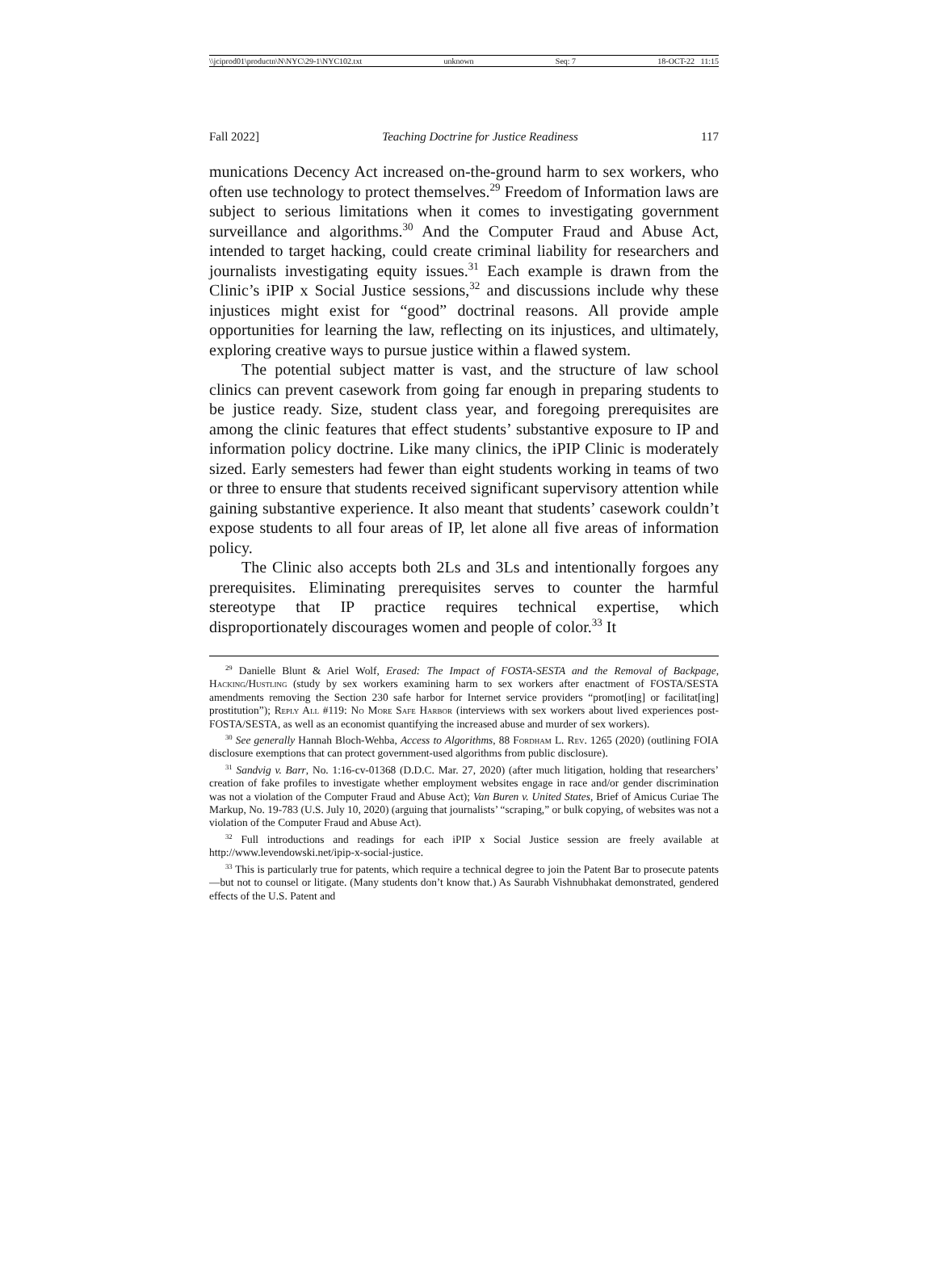\\jciprod01\productn\N\NYC\29-1\NYC102.txt unknown Seq: 7 18-OCT-22 11:15
Fall 2022] Teaching Doctrine for Justice Readiness 117
munications Decency Act increased on-the-ground harm to sex workers, who often use technology to protect themselves.<sup>29</sup> Freedom of Information laws are subject to serious limitations when it comes to investigating government surveillance and algorithms.<sup>30</sup> And the Computer Fraud and Abuse Act, intended to target hacking, could create criminal liability for researchers and journalists investigating equity issues.<sup>31</sup> Each example is drawn from the Clinic’s iPIP x Social Justice sessions,<sup>32</sup> and discussions include why these injustices might exist for “good” doctrinal reasons. All provide ample opportunities for learning the law, reflecting on its injustices, and ultimately, exploring creative ways to pursue justice within a flawed system.
The potential subject matter is vast, and the structure of law school clinics can prevent casework from going far enough in preparing students to be justice ready. Size, student class year, and foregoing prerequisites are among the clinic features that effect students’ substantive exposure to IP and information policy doctrine. Like many clinics, the iPIP Clinic is moderately sized. Early semesters had fewer than eight students working in teams of two or three to ensure that students received significant supervisory attention while gaining substantive experience. It also meant that students’ casework couldn’t expose students to all four areas of IP, let alone all five areas of information policy.
The Clinic also accepts both 2Ls and 3Ls and intentionally forgoes any prerequisites. Eliminating prerequisites serves to counter the harmful stereotype that IP practice requires technical expertise, which disproportionately discourages women and people of color.<sup>33</sup> It
<sup>29</sup> Danielle Blunt & Ariel Wolf, Erased: The Impact of FOSTA-SESTA and the Removal of Backpage, Hacking/Hustling (study by sex workers examining harm to sex workers after enactment of FOSTA/SESTA amendments removing the Section 230 safe harbor for Internet service providers “promot[ing] or facilitat[ing] prostitution”); Reply All #119: No More Safe Harbor (interviews with sex workers about lived experiences post-FOSTA/SESTA, as well as an economist quantifying the increased abuse and murder of sex workers).
<sup>30</sup> See generally Hannah Bloch-Wehba, Access to Algorithms, 88 Fordham L. Rev. 1265 (2020) (outlining FOIA disclosure exemptions that can protect government-used algorithms from public disclosure).
<sup>31</sup> Sandvig v. Barr, No. 1:16-cv-01368 (D.D.C. Mar. 27, 2020) (after much litigation, holding that researchers’ creation of fake profiles to investigate whether employment websites engage in race and/or gender discrimination was not a violation of the Computer Fraud and Abuse Act); Van Buren v. United States, Brief of Amicus Curiae The Markup, No. 19-783 (U.S. July 10, 2020) (arguing that journalists’ “scraping,” or bulk copying, of websites was not a violation of the Computer Fraud and Abuse Act).
<sup>32</sup> Full introductions and readings for each iPIP x Social Justice session are freely available at http://www.levendowski.net/ipip-x-social-justice.
<sup>33</sup> This is particularly true for patents, which require a technical degree to join the Patent Bar to prosecute patents—but not to counsel or litigate. (Many students don’t know that.) As Saurabh Vishnubhakat demonstrated, gendered effects of the U.S. Patent and